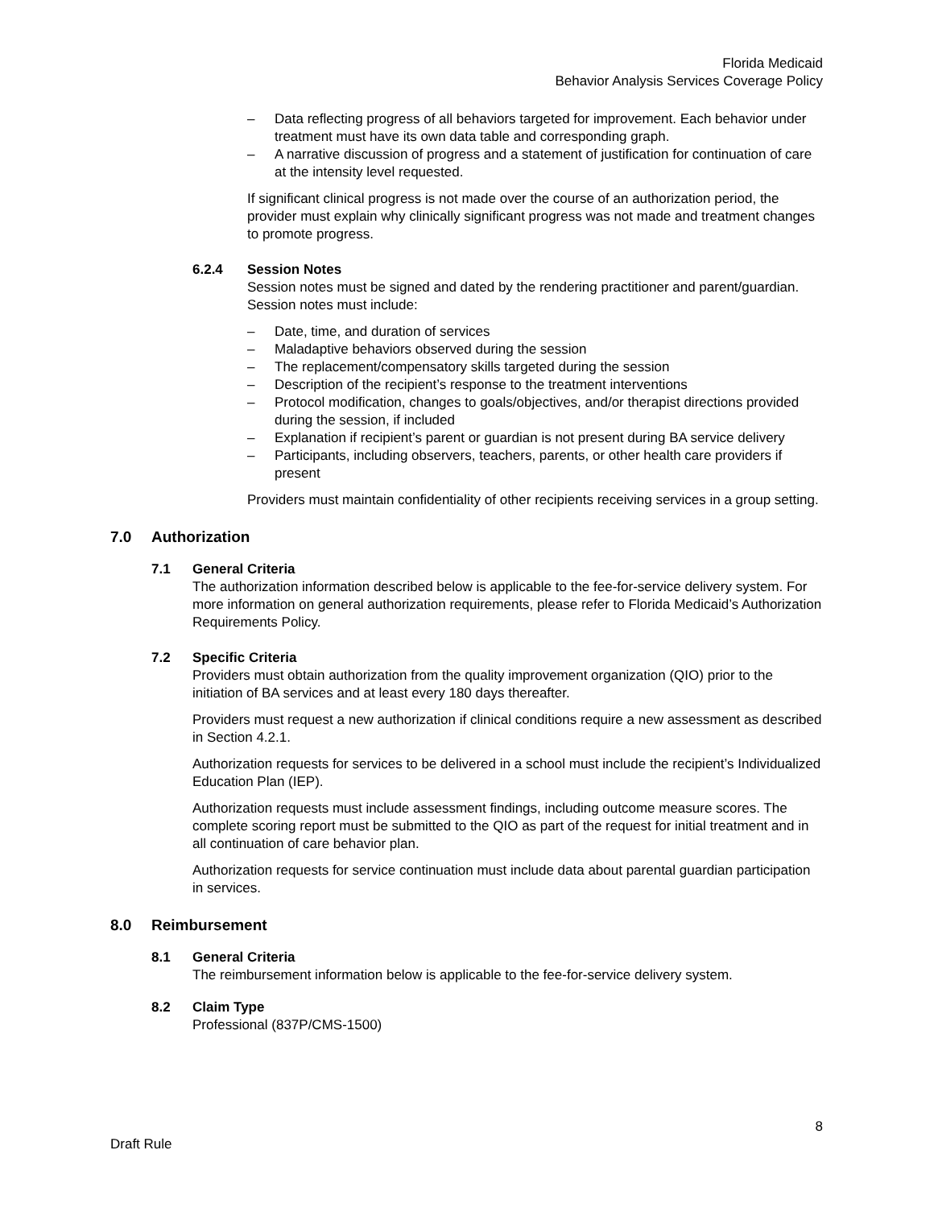Florida Medicaid
Behavior Analysis Services Coverage Policy
– Data reflecting progress of all behaviors targeted for improvement. Each behavior under treatment must have its own data table and corresponding graph.
– A narrative discussion of progress and a statement of justification for continuation of care at the intensity level requested.
If significant clinical progress is not made over the course of an authorization period, the provider must explain why clinically significant progress was not made and treatment changes to promote progress.
6.2.4 Session Notes
Session notes must be signed and dated by the rendering practitioner and parent/guardian. Session notes must include:
– Date, time, and duration of services
– Maladaptive behaviors observed during the session
– The replacement/compensatory skills targeted during the session
– Description of the recipient’s response to the treatment interventions
– Protocol modification, changes to goals/objectives, and/or therapist directions provided during the session, if included
– Explanation if recipient’s parent or guardian is not present during BA service delivery
– Participants, including observers, teachers, parents, or other health care providers if present
Providers must maintain confidentiality of other recipients receiving services in a group setting.
7.0 Authorization
7.1 General Criteria
The authorization information described below is applicable to the fee-for-service delivery system. For more information on general authorization requirements, please refer to Florida Medicaid’s Authorization Requirements Policy.
7.2 Specific Criteria
Providers must obtain authorization from the quality improvement organization (QIO) prior to the initiation of BA services and at least every 180 days thereafter.
Providers must request a new authorization if clinical conditions require a new assessment as described in Section 4.2.1.
Authorization requests for services to be delivered in a school must include the recipient’s Individualized Education Plan (IEP).
Authorization requests must include assessment findings, including outcome measure scores. The complete scoring report must be submitted to the QIO as part of the request for initial treatment and in all continuation of care behavior plan.
Authorization requests for service continuation must include data about parental guardian participation in services.
8.0 Reimbursement
8.1 General Criteria
The reimbursement information below is applicable to the fee-for-service delivery system.
8.2 Claim Type
Professional (837P/CMS-1500)
8
Draft Rule